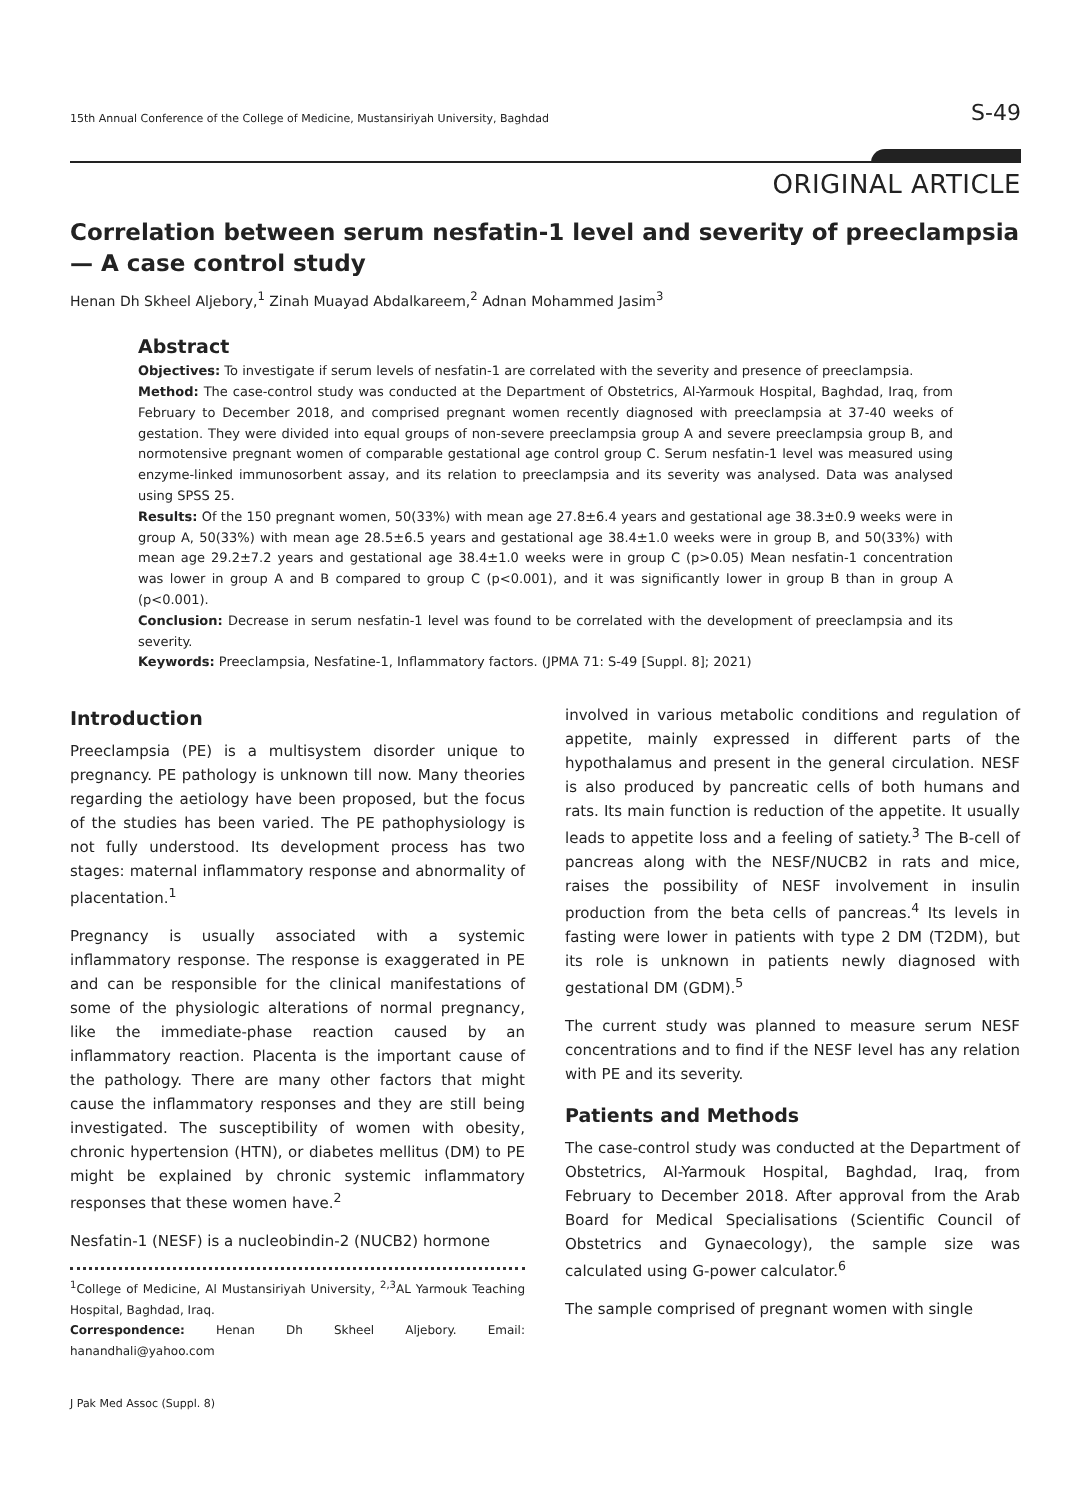15th Annual Conference of the College of Medicine, Mustansiriyah University, Baghdad S-49
ORIGINAL ARTICLE
Correlation between serum nesfatin-1 level and severity of preeclampsia — A case control study
Henan Dh Skheel Aljebory,<sup>1</sup> Zinah Muayad Abdalkareem,<sup>2</sup> Adnan Mohammed Jasim<sup>3</sup>
Abstract
Objectives: To investigate if serum levels of nesfatin-1 are correlated with the severity and presence of preeclampsia.
Method: The case-control study was conducted at the Department of Obstetrics, Al-Yarmouk Hospital, Baghdad, Iraq, from February to December 2018, and comprised pregnant women recently diagnosed with preeclampsia at 37-40 weeks of gestation. They were divided into equal groups of non-severe preeclampsia group A and severe preeclampsia group B, and normotensive pregnant women of comparable gestational age control group C. Serum nesfatin-1 level was measured using enzyme-linked immunosorbent assay, and its relation to preeclampsia and its severity was analysed. Data was analysed using SPSS 25.
Results: Of the 150 pregnant women, 50(33%) with mean age 27.8±6.4 years and gestational age 38.3±0.9 weeks were in group A, 50(33%) with mean age 28.5±6.5 years and gestational age 38.4±1.0 weeks were in group B, and 50(33%) with mean age 29.2±7.2 years and gestational age 38.4±1.0 weeks were in group C (p>0.05) Mean nesfatin-1 concentration was lower in group A and B compared to group C (p<0.001), and it was significantly lower in group B than in group A (p<0.001).
Conclusion: Decrease in serum nesfatin-1 level was found to be correlated with the development of preeclampsia and its severity.
Keywords: Preeclampsia, Nesfatine-1, Inflammatory factors. (JPMA 71: S-49 [Suppl. 8]; 2021)
Introduction
Preeclampsia (PE) is a multisystem disorder unique to pregnancy. PE pathology is unknown till now. Many theories regarding the aetiology have been proposed, but the focus of the studies has been varied. The PE pathophysiology is not fully understood. Its development process has two stages: maternal inflammatory response and abnormality of placentation.<sup>1</sup>
Pregnancy is usually associated with a systemic inflammatory response. The response is exaggerated in PE and can be responsible for the clinical manifestations of some of the physiologic alterations of normal pregnancy, like the immediate-phase reaction caused by an inflammatory reaction. Placenta is the important cause of the pathology. There are many other factors that might cause the inflammatory responses and they are still being investigated. The susceptibility of women with obesity, chronic hypertension (HTN), or diabetes mellitus (DM) to PE might be explained by chronic systemic inflammatory responses that these women have.<sup>2</sup>
Nesfatin-1 (NESF) is a nucleobindin-2 (NUCB2) hormone
<sup>1</sup> College of Medicine, Al Mustansiriyah University, <sup>2,3</sup>AL Yarmouk Teaching Hospital, Baghdad, Iraq.
Correspondence: Henan Dh Skheel Aljebory. Email: hanandhali@yahoo.com
involved in various metabolic conditions and regulation of appetite, mainly expressed in different parts of the hypothalamus and present in the general circulation. NESF is also produced by pancreatic cells of both humans and rats. Its main function is reduction of the appetite. It usually leads to appetite loss and a feeling of satiety.<sup>3</sup> The B-cell of pancreas along with the NESF/NUCB2 in rats and mice, raises the possibility of NESF involvement in insulin production from the beta cells of pancreas.<sup>4</sup> Its levels in fasting were lower in patients with type 2 DM (T2DM), but its role is unknown in patients newly diagnosed with gestational DM (GDM).<sup>5</sup>
The current study was planned to measure serum NESF concentrations and to find if the NESF level has any relation with PE and its severity.
Patients and Methods
The case-control study was conducted at the Department of Obstetrics, Al-Yarmouk Hospital, Baghdad, Iraq, from February to December 2018. After approval from the Arab Board for Medical Specialisations (Scientific Council of Obstetrics and Gynaecology), the sample size was calculated using G-power calculator.<sup>6</sup>
The sample comprised of pregnant women with single
J Pak Med Assoc (Suppl. 8)